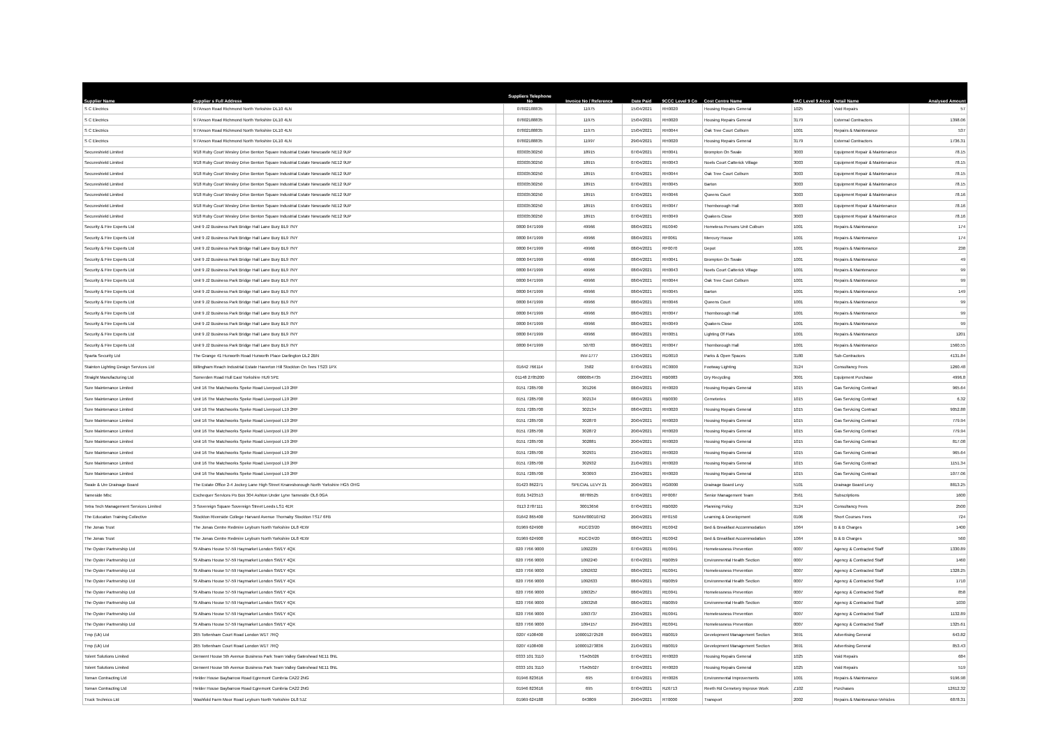| Supplier Name | Supplier s Full Address | Suppliers Telephone No | Invoice No / Reference | Date Paid | 9CCC Level 9 Co | Cost Centre Name | 9AC Level 9 Acco | Detail Name | Analysed Amount |
| --- | --- | --- | --- | --- | --- | --- | --- | --- | --- |
| S C Electrics | 9 I'Anson Road Richmond North Yorkshire DL10 4LN | 07802188835 | 11975 | 15/04/2021 | RH0020 | Housing Repairs General | 1025 | Void Repairs | 57 |
| S C Electrics | 9 I'Anson Road Richmond North Yorkshire DL10 4LN | 07802188835 | 11975 | 15/04/2021 | RH0020 | Housing Repairs General | 3179 | External Contractors | 1398.06 |
| S C Electrics | 9 I'Anson Road Richmond North Yorkshire DL10 4LN | 07802188835 | 11975 | 15/04/2021 | RH0044 | Oak Tree Court Colburn | 1001 | Repairs & Maintenance | 537 |
| S C Electrics | 9 I'Anson Road Richmond North Yorkshire DL10 4LN | 07802188835 | 11997 | 29/04/2021 | RH0020 | Housing Repairs General | 3179 | External Contractors | 1736.31 |
| Secureshield Limited | 9/18 Ruby Court Wesley Drive Benton Square Industrial Estate Newcastle NE12 9UP | 03303530250 | 18915 | 07/04/2021 | RH0041 | Brompton On Swale | 3003 | Equipment Repair & Maintenance | 78.15 |
| Secureshield Limited | 9/18 Ruby Court Wesley Drive Benton Square Industrial Estate Newcastle NE12 9UP | 03303530250 | 18915 | 07/04/2021 | RH0043 | Noels Court Catterick Village | 3003 | Equipment Repair & Maintenance | 78.15 |
| Secureshield Limited | 9/18 Ruby Court Wesley Drive Benton Square Industrial Estate Newcastle NE12 9UP | 03303530250 | 18915 | 07/04/2021 | RH0044 | Oak Tree Court Colburn | 3003 | Equipment Repair & Maintenance | 78.15 |
| Secureshield Limited | 9/18 Ruby Court Wesley Drive Benton Square Industrial Estate Newcastle NE12 9UP | 03303530250 | 18915 | 07/04/2021 | RH0045 | Barton | 3003 | Equipment Repair & Maintenance | 78.15 |
| Secureshield Limited | 9/18 Ruby Court Wesley Drive Benton Square Industrial Estate Newcastle NE12 9UP | 03303530250 | 18915 | 07/04/2021 | RH0046 | Queens Court | 3003 | Equipment Repair & Maintenance | 78.16 |
| Secureshield Limited | 9/18 Ruby Court Wesley Drive Benton Square Industrial Estate Newcastle NE12 9UP | 03303530250 | 18915 | 07/04/2021 | RH0047 | Thornborough Hall | 3003 | Equipment Repair & Maintenance | 78.16 |
| Secureshield Limited | 9/18 Ruby Court Wesley Drive Benton Square Industrial Estate Newcastle NE12 9UP | 03303530250 | 18915 | 07/04/2021 | RH0049 | Quakers Close | 3003 | Equipment Repair & Maintenance | 78.16 |
| Security & Fire Experts Ltd | Unit 9 J2 Business Park Bridge Hall Lane Bury BL9 7NY | 0800 0471999 | 49966 | 08/04/2021 | RE0040 | Homeless Persons Unit Colburn | 1001 | Repairs & Maintenance | 174 |
| Security & Fire Experts Ltd | Unit 9 J2 Business Park Bridge Hall Lane Bury BL9 7NY | 0800 0471999 | 49966 | 08/04/2021 | RF0061 | Mercury House | 1001 | Repairs & Maintenance | 174 |
| Security & Fire Experts Ltd | Unit 9 J2 Business Park Bridge Hall Lane Bury BL9 7NY | 0800 0471999 | 49966 | 08/04/2021 | RF0070 | Depot | 1001 | Repairs & Maintenance | 238 |
| Security & Fire Experts Ltd | Unit 9 J2 Business Park Bridge Hall Lane Bury BL9 7NY | 0800 0471999 | 49966 | 08/04/2021 | RH0041 | Brompton On Swale | 1001 | Repairs & Maintenance | 49 |
| Security & Fire Experts Ltd | Unit 9 J2 Business Park Bridge Hall Lane Bury BL9 7NY | 0800 0471999 | 49966 | 08/04/2021 | RH0043 | Noels Court Catterick Village | 1001 | Repairs & Maintenance | 99 |
| Security & Fire Experts Ltd | Unit 9 J2 Business Park Bridge Hall Lane Bury BL9 7NY | 0800 0471999 | 49966 | 08/04/2021 | RH0044 | Oak Tree Court Colburn | 1001 | Repairs & Maintenance | 99 |
| Security & Fire Experts Ltd | Unit 9 J2 Business Park Bridge Hall Lane Bury BL9 7NY | 0800 0471999 | 49966 | 08/04/2021 | RH0045 | Barton | 1001 | Repairs & Maintenance | 149 |
| Security & Fire Experts Ltd | Unit 9 J2 Business Park Bridge Hall Lane Bury BL9 7NY | 0800 0471999 | 49966 | 08/04/2021 | RH0046 | Queens Court | 1001 | Repairs & Maintenance | 99 |
| Security & Fire Experts Ltd | Unit 9 J2 Business Park Bridge Hall Lane Bury BL9 7NY | 0800 0471999 | 49966 | 08/04/2021 | RH0047 | Thornborough Hall | 1001 | Repairs & Maintenance | 99 |
| Security & Fire Experts Ltd | Unit 9 J2 Business Park Bridge Hall Lane Bury BL9 7NY | 0800 0471999 | 49966 | 08/04/2021 | RH0049 | Quakers Close | 1001 | Repairs & Maintenance | 99 |
| Security & Fire Experts Ltd | Unit 9 J2 Business Park Bridge Hall Lane Bury BL9 7NY | 0800 0471999 | 49966 | 08/04/2021 | RH0051 | Lighting Of Flats | 1001 | Repairs & Maintenance | 1201 |
| Security & Fire Experts Ltd | Unit 9 J2 Business Park Bridge Hall Lane Bury BL9 7NY | 0800 0471999 | 50783 | 08/04/2021 | RH0047 | Thornborough Hall | 1001 | Repairs & Maintenance | 1560.55 |
| Sparta Security Ltd | The Grange 41 Hurworth Road Hurworth Place Darlington DL2 2BN | | INV-1777 | 13/04/2021 | RD0010 | Parks & Open Spaces | 3180 | Sub-Contractors | 4131.84 |
| Stainton Lighting Design Services Ltd | Billingham Reach Industrial Estate Haverton Hill Stockton On Tees TS23 1PX | 01642 766114 | 3582 | 07/04/2021 | RC0000 | Footway Lighting | 3124 | Consultancy Fees | 1260.48 |
| Straight Manufacturing Ltd | Somerden Road Hull East Yorkshire HU9 5PE | 01148 2785200 | 0000054735 | 23/04/2021 | RB0083 | Dry Recycling | 3001 | Equipment Purchase | 4996.8 |
| Sure Maintenance Limited | Unit 16 The Matchworks Speke Road Liverpool L19 2RF | 0151 7285700 | 301296 | 08/04/2021 | RH0020 | Housing Repairs General | 1015 | Gas Servicing Contract | 965.64 |
| Sure Maintenance Limited | Unit 16 The Matchworks Speke Road Liverpool L19 2RF | 0151 7285700 | 302134 | 08/04/2021 | RB0030 | Cemeteries | 1015 | Gas Servicing Contract | 6.32 |
| Sure Maintenance Limited | Unit 16 The Matchworks Speke Road Liverpool L19 2RF | 0151 7285700 | 302134 | 08/04/2021 | RH0020 | Housing Repairs General | 1015 | Gas Servicing Contract | 9052.88 |
| Sure Maintenance Limited | Unit 16 The Matchworks Speke Road Liverpool L19 2RF | 0151 7285700 | 302870 | 20/04/2021 | RH0020 | Housing Repairs General | 1015 | Gas Servicing Contract | 779.94 |
| Sure Maintenance Limited | Unit 16 The Matchworks Speke Road Liverpool L19 2RF | 0151 7285700 | 302872 | 20/04/2021 | RH0020 | Housing Repairs General | 1015 | Gas Servicing Contract | 779.94 |
| Sure Maintenance Limited | Unit 16 The Matchworks Speke Road Liverpool L19 2RF | 0151 7285700 | 302881 | 20/04/2021 | RH0020 | Housing Repairs General | 1015 | Gas Servicing Contract | 817.08 |
| Sure Maintenance Limited | Unit 16 The Matchworks Speke Road Liverpool L19 2RF | 0151 7285700 | 302931 | 23/04/2021 | RH0020 | Housing Repairs General | 1015 | Gas Servicing Contract | 965.64 |
| Sure Maintenance Limited | Unit 16 The Matchworks Speke Road Liverpool L19 2RF | 0151 7285700 | 302932 | 21/04/2021 | RH0020 | Housing Repairs General | 1015 | Gas Servicing Contract | 1151.34 |
| Sure Maintenance Limited | Unit 16 The Matchworks Speke Road Liverpool L19 2RF | 0151 7285700 | 303093 | 23/04/2021 | RH0020 | Housing Repairs General | 1015 | Gas Servicing Contract | 1077.06 |
| Swale & Ure Drainage Board | The Estate Office 2-4 Jockey Lane High Street Knaresborough North Yorkshire HG5 OHG | 01423 862271 | SPECIAL LEVY 21 | 20/04/2021 | RG0000 | Drainage Board Levy | 5101 | Drainage Board Levy | 8813.25 |
| Tameside Mbc | Exchequer Services Po Box 304 Ashton Under Lyne Tameside OL6 0GA | 0161 3423513 | 68789525 | 07/04/2021 | RF0087 | Senior Management Team | 3561 | Subscriptions | 1600 |
| Tetra Tech Management Services Limited | 3 Sovereign Square Sovereign Street Leeds LS1 4ER | 0113 2787111 | 30013656 | 07/04/2021 | RB0020 | Planning Policy | 3124 | Consultancy Fees | 2500 |
| The Education Training Collective | Stockton Riverside College Harvard Avenue Thornaby Stockton TS17 6FB | 01642 865400 | SDINV/00010762 | 20/04/2021 | RF0150 | Learning & Development | 0106 | Short Courses Fees | 724 |
| The Jonas Trust | The Jonas Centre Redmire Leyburn North Yorkshire DL8 4EW | 01969 624900 | RDC/23/20 | 08/04/2021 | RE0042 | Bed & Breakfast Accommodation | 1064 | B & B Charges | 1400 |
| The Jonas Trust | The Jonas Centre Redmire Leyburn North Yorkshire DL8 4EW | 01969 624900 | RDC/24/20 | 08/04/2021 | RE0042 | Bed & Breakfast Accommodation | 1064 | B & B Charges | 560 |
| The Oyster Partnership Ltd | St Albans House 57-59 Haymarket London SW1Y 4QX | 020 7766 9000 | 1092239 | 07/04/2021 | RE0041 | Homelessness Prevention | 0007 | Agency & Contracted Staff | 1330.89 |
| The Oyster Partnership Ltd | St Albans House 57-59 Haymarket London SW1Y 4QX | 020 7766 9000 | 1092240 | 07/04/2021 | RB0059 | Environmental Health Section | 0007 | Agency & Contracted Staff | 1460 |
| The Oyster Partnership Ltd | St Albans House 57-59 Haymarket London SW1Y 4QX | 020 7766 9000 | 1092632 | 08/04/2021 | RE0041 | Homelessness Prevention | 0007 | Agency & Contracted Staff | 1328.25 |
| The Oyster Partnership Ltd | St Albans House 57-59 Haymarket London SW1Y 4QX | 020 7766 9000 | 1092633 | 08/04/2021 | RB0059 | Environmental Health Section | 0007 | Agency & Contracted Staff | 1710 |
| The Oyster Partnership Ltd | St Albans House 57-59 Haymarket London SW1Y 4QX | 020 7766 9000 | 1093257 | 08/04/2021 | RE0041 | Homelessness Prevention | 0007 | Agency & Contracted Staff | 858 |
| The Oyster Partnership Ltd | St Albans House 57-59 Haymarket London SW1Y 4QX | 020 7766 9000 | 1093258 | 08/04/2021 | RB0059 | Environmental Health Section | 0007 | Agency & Contracted Staff | 1030 |
| The Oyster Partnership Ltd | St Albans House 57-59 Haymarket London SW1Y 4QX | 020 7766 9000 | 1093737 | 23/04/2021 | RE0041 | Homelessness Prevention | 0007 | Agency & Contracted Staff | 1132.89 |
| The Oyster Partnership Ltd | St Albans House 57-59 Haymarket London SW1Y 4QX | 020 7766 9000 | 1094157 | 29/04/2021 | RE0041 | Homelessness Prevention | 0007 | Agency & Contracted Staff | 1325.61 |
| Tmp (Uk) Ltd | 265 Tottenham Court Road London W1T 7RQ | 0207 4108400 | 100001272528 | 09/04/2021 | RB0019 | Development Management Section | 3691 | Advertising General | 643.82 |
| Tmp (Uk) Ltd | 265 Tottenham Court Road London W1T 7RQ | 0207 4108400 | 100001273836 | 21/04/2021 | RB0019 | Development Management Section | 3691 | Advertising General | 853.43 |
| Tolent Solutions Limited | Derwent House 5th Avenue Business Park Team Valley Gateshead NE11 0NL | 0333 101 3110 | TSA05026 | 07/04/2021 | RH0020 | Housing Repairs General | 1025 | Void Repairs | 684 |
| Tolent Solutions Limited | Derwent House 5th Avenue Business Park Team Valley Gateshead NE11 0NL | 0333 101 3110 | TSA05027 | 07/04/2021 | RH0020 | Housing Repairs General | 1025 | Void Repairs | 519 |
| Toman Contracting Ltd | Helder House Baybarrow Road Egremont Cumbria CA22 2NG | 01946 823616 | 695 | 07/04/2021 | RH0026 | Environmental Improvements | 1001 | Repairs & Maintenance | 9196.98 |
| Toman Contracting Ltd | Helder House Baybarrow Road Egremont Cumbria CA22 2NG | 01946 823616 | 695 | 07/04/2021 | RZ6713 | Reeth Rd Cemetery Improve Work | Z102 | Purchases | 12612.32 |
| Truck Technics Ltd | Washfold Farm Moor Road Leyburn North Yorkshire DL8 5JZ | 01969 624188 | 043809 | 29/04/2021 | RT0000 | Transport | 2002 | Repairs & Maintenance-Vehicles | 6878.31 |